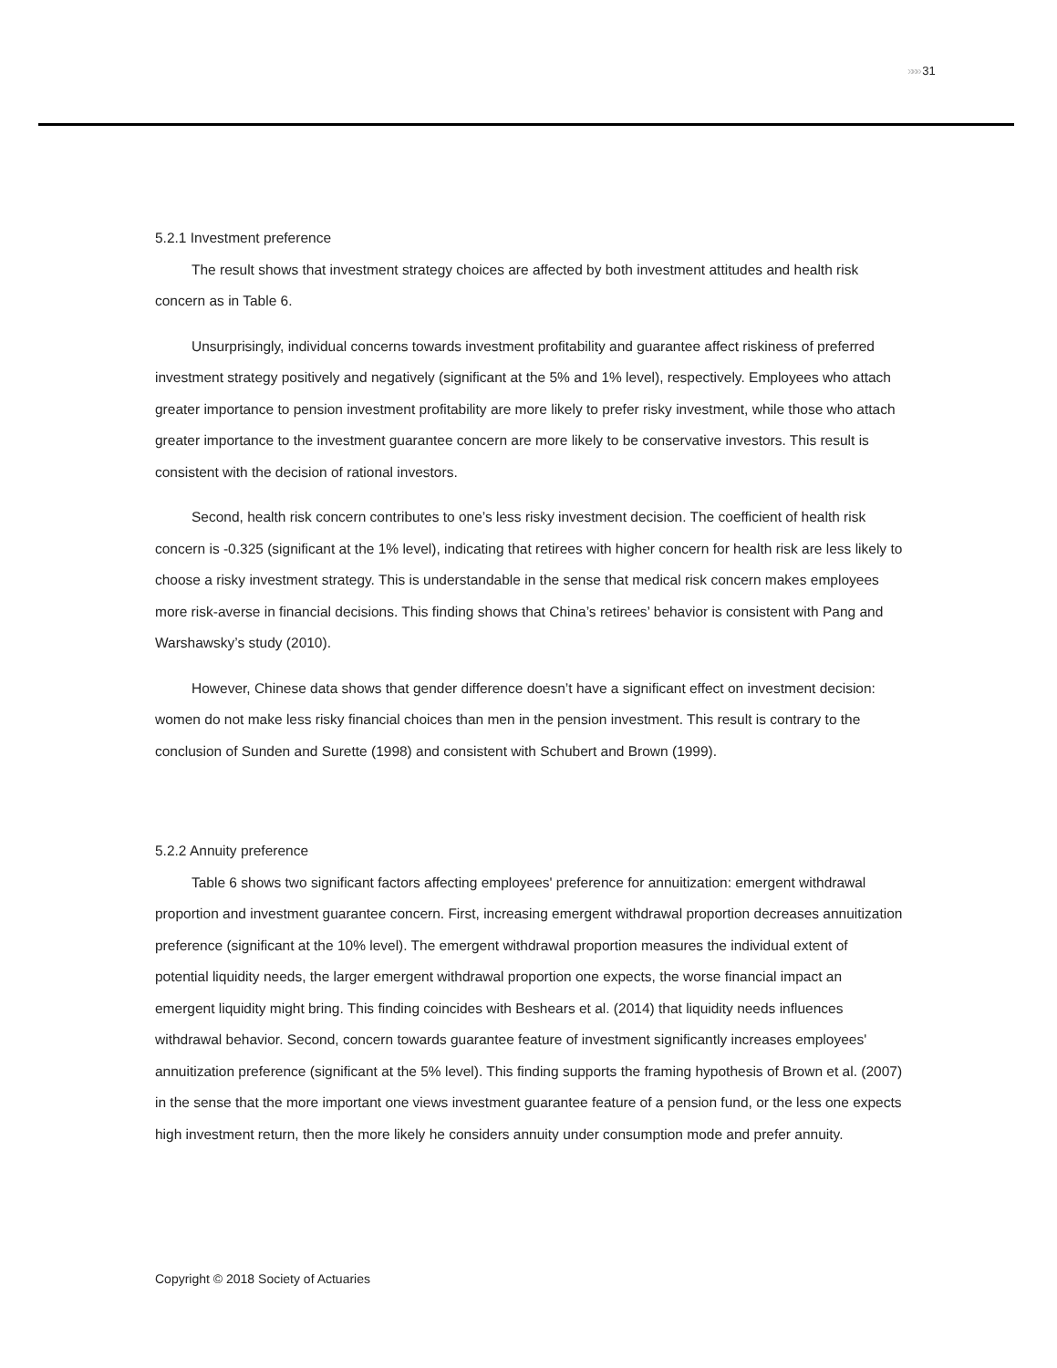»»» 31
5.2.1 Investment preference
The result shows that investment strategy choices are affected by both investment attitudes and health risk concern as in Table 6.
Unsurprisingly, individual concerns towards investment profitability and guarantee affect riskiness of preferred investment strategy positively and negatively (significant at the 5% and 1% level), respectively. Employees who attach greater importance to pension investment profitability are more likely to prefer risky investment, while those who attach greater importance to the investment guarantee concern are more likely to be conservative investors. This result is consistent with the decision of rational investors.
Second, health risk concern contributes to one’s less risky investment decision. The coefficient of health risk concern is -0.325 (significant at the 1% level), indicating that retirees with higher concern for health risk are less likely to choose a risky investment strategy. This is understandable in the sense that medical risk concern makes employees more risk-averse in financial decisions. This finding shows that China’s retirees’ behavior is consistent with Pang and Warshawsky’s study (2010).
However, Chinese data shows that gender difference doesn’t have a significant effect on investment decision: women do not make less risky financial choices than men in the pension investment. This result is contrary to the conclusion of Sunden and Surette (1998) and consistent with Schubert and Brown (1999).
5.2.2 Annuity preference
Table 6 shows two significant factors affecting employees' preference for annuitization: emergent withdrawal proportion and investment guarantee concern. First, increasing emergent withdrawal proportion decreases annuitization preference (significant at the 10% level). The emergent withdrawal proportion measures the individual extent of potential liquidity needs, the larger emergent withdrawal proportion one expects, the worse financial impact an emergent liquidity might bring. This finding coincides with Beshears et al. (2014) that liquidity needs influences withdrawal behavior. Second, concern towards guarantee feature of investment significantly increases employees' annuitization preference (significant at the 5% level). This finding supports the framing hypothesis of Brown et al. (2007) in the sense that the more important one views investment guarantee feature of a pension fund, or the less one expects high investment return, then the more likely he considers annuity under consumption mode and prefer annuity.
Copyright © 2018 Society of Actuaries